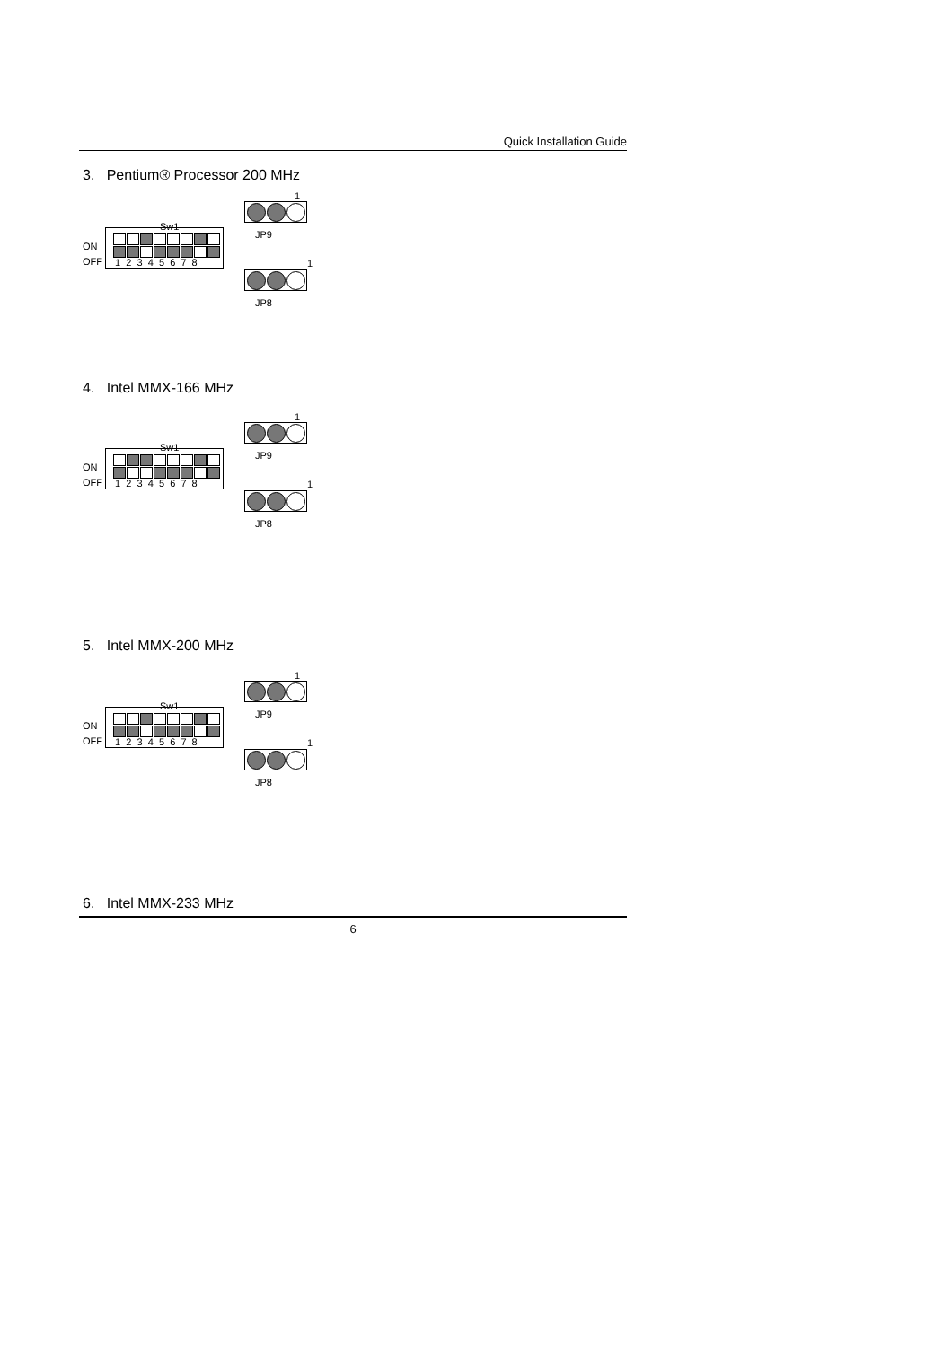Quick Installation Guide
3. Pentium® Processor 200 MHz
1
Sw1
JP9
ON
OFF
1 2 3 4 5 6 7 8
1
JP8
4. Intel MMX-166 MHz
1
Sw1
JP9
ON
OFF
1 2 3 4 5 6 7 8
1
JP8
5. Intel MMX-200 MHz
1
Sw1
JP9
ON
OFF
1 2 3 4 5 6 7 8
1
JP8
6. Intel MMX-233 MHz
6